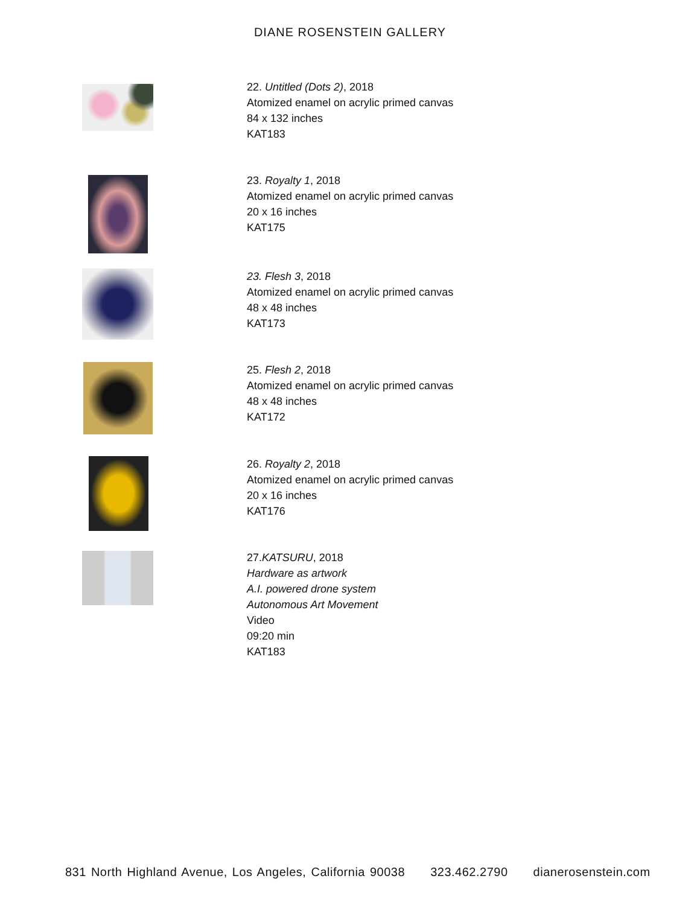DIANE ROSENSTEIN GALLERY
22. Untitled (Dots 2), 2018
Atomized enamel on acrylic primed canvas
84 x 132 inches
KAT183
23. Royalty 1, 2018
Atomized enamel on acrylic primed canvas
20 x 16 inches
KAT175
23. Flesh 3, 2018
Atomized enamel on acrylic primed canvas
48 x 48 inches
KAT173
25. Flesh 2, 2018
Atomized enamel on acrylic primed canvas
48 x 48 inches
KAT172
26. Royalty 2, 2018
Atomized enamel on acrylic primed canvas
20 x 16 inches
KAT176
27.KATSURU, 2018
Hardware as artwork
A.I. powered drone system
Autonomous Art Movement
Video
09:20 min
KAT183
831 North Highland Avenue, Los Angeles, California 90038 323.462.2790 dianerosenstein.com